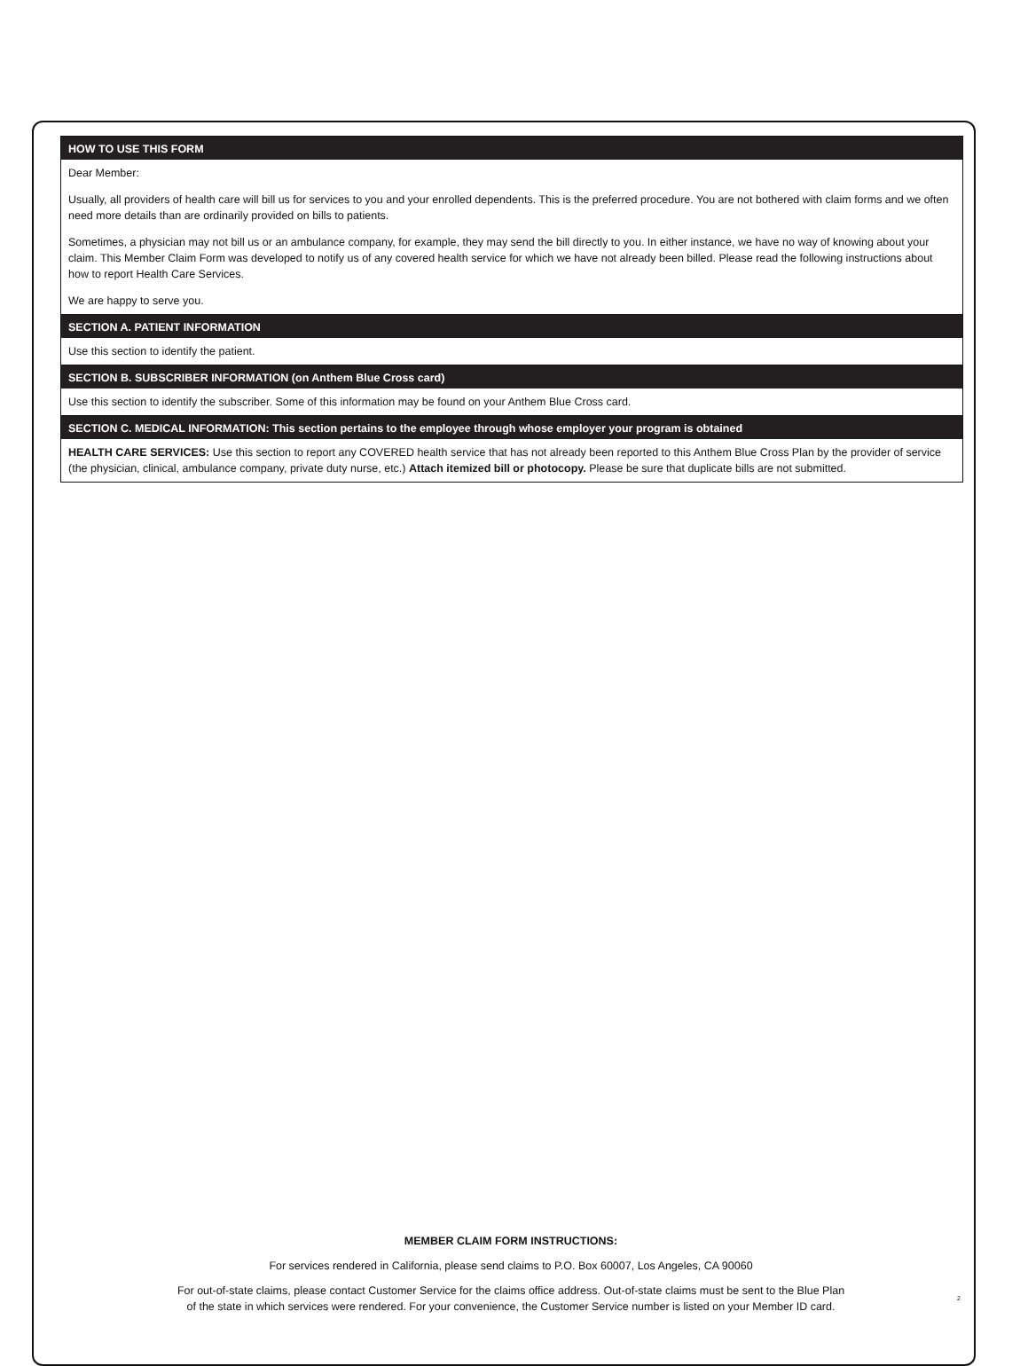HOW TO USE THIS FORM
Dear Member:
Usually, all providers of health care will bill us for services to you and your enrolled dependents. This is the preferred procedure. You are not bothered with claim forms and we often need more details than are ordinarily provided on bills to patients.
Sometimes, a physician may not bill us or an ambulance company, for example, they may send the bill directly to you. In either instance, we have no way of knowing about your claim. This Member Claim Form was developed to notify us of any covered health service for which we have not already been billed. Please read the following instructions about how to report Health Care Services.
We are happy to serve you.
SECTION A. PATIENT INFORMATION
Use this section to identify the patient.
SECTION B. SUBSCRIBER INFORMATION (on Anthem Blue Cross card)
Use this section to identify the subscriber. Some of this information may be found on your Anthem Blue Cross card.
SECTION C. MEDICAL INFORMATION: This section pertains to the employee through whose employer your program is obtained
HEALTH CARE SERVICES: Use this section to report any COVERED health service that has not already been reported to this Anthem Blue Cross Plan by the provider of service (the physician, clinical, ambulance company, private duty nurse, etc.) Attach itemized bill or photocopy. Please be sure that duplicate bills are not submitted.
MEMBER CLAIM FORM INSTRUCTIONS:
For services rendered in California, please send claims to P.O. Box 60007, Los Angeles, CA 90060
For out-of-state claims, please contact Customer Service for the claims office address. Out-of-state claims must be sent to the Blue Plan
of the state in which services were rendered. For your convenience, the Customer Service number is listed on your Member ID card.
2